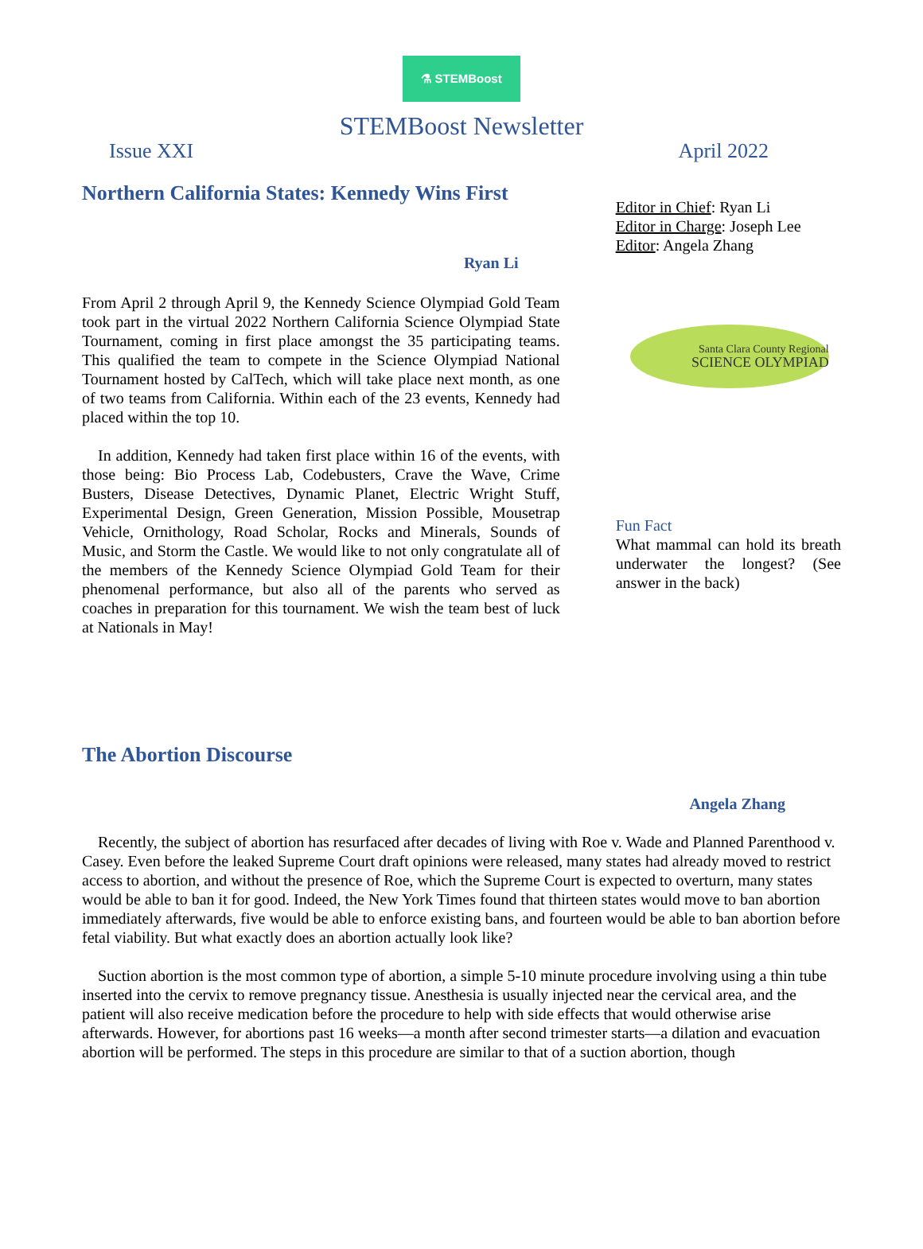⚗ STEMBoost
STEMBoost Newsletter
Issue XXI April 2022
Northern California States: Kennedy Wins First
Ryan Li
From April 2 through April 9, the Kennedy Science Olympiad Gold Team took part in the virtual 2022 Northern California Science Olympiad State Tournament, coming in first place amongst the 35 participating teams. This qualified the team to compete in the Science Olympiad National Tournament hosted by CalTech, which will take place next month, as one of two teams from California. Within each of the 23 events, Kennedy had placed within the top 10.
In addition, Kennedy had taken first place within 16 of the events, with those being: Bio Process Lab, Codebusters, Crave the Wave, Crime Busters, Disease Detectives, Dynamic Planet, Electric Wright Stuff, Experimental Design, Green Generation, Mission Possible, Mousetrap Vehicle, Ornithology, Road Scholar, Rocks and Minerals, Sounds of Music, and Storm the Castle. We would like to not only congratulate all of the members of the Kennedy Science Olympiad Gold Team for their phenomenal performance, but also all of the parents who served as coaches in preparation for this tournament. We wish the team best of luck at Nationals in May!
Editor in Chief: Ryan Li
Editor in Charge: Joseph Lee
Editor: Angela Zhang
Santa Clara County Regional
SCIENCE OLYMPIAD
Fun Fact
What mammal can hold its breath underwater the longest? (See answer in the back)
The Abortion Discourse
Angela Zhang
Recently, the subject of abortion has resurfaced after decades of living with Roe v. Wade and Planned Parenthood v. Casey. Even before the leaked Supreme Court draft opinions were released, many states had already moved to restrict access to abortion, and without the presence of Roe, which the Supreme Court is expected to overturn, many states would be able to ban it for good. Indeed, the New York Times found that thirteen states would move to ban abortion immediately afterwards, five would be able to enforce existing bans, and fourteen would be able to ban abortion before fetal viability. But what exactly does an abortion actually look like?
Suction abortion is the most common type of abortion, a simple 5-10 minute procedure involving using a thin tube inserted into the cervix to remove pregnancy tissue. Anesthesia is usually injected near the cervical area, and the patient will also receive medication before the procedure to help with side effects that would otherwise arise afterwards. However, for abortions past 16 weeks—a month after second trimester starts—a dilation and evacuation abortion will be performed. The steps in this procedure are similar to that of a suction abortion, though